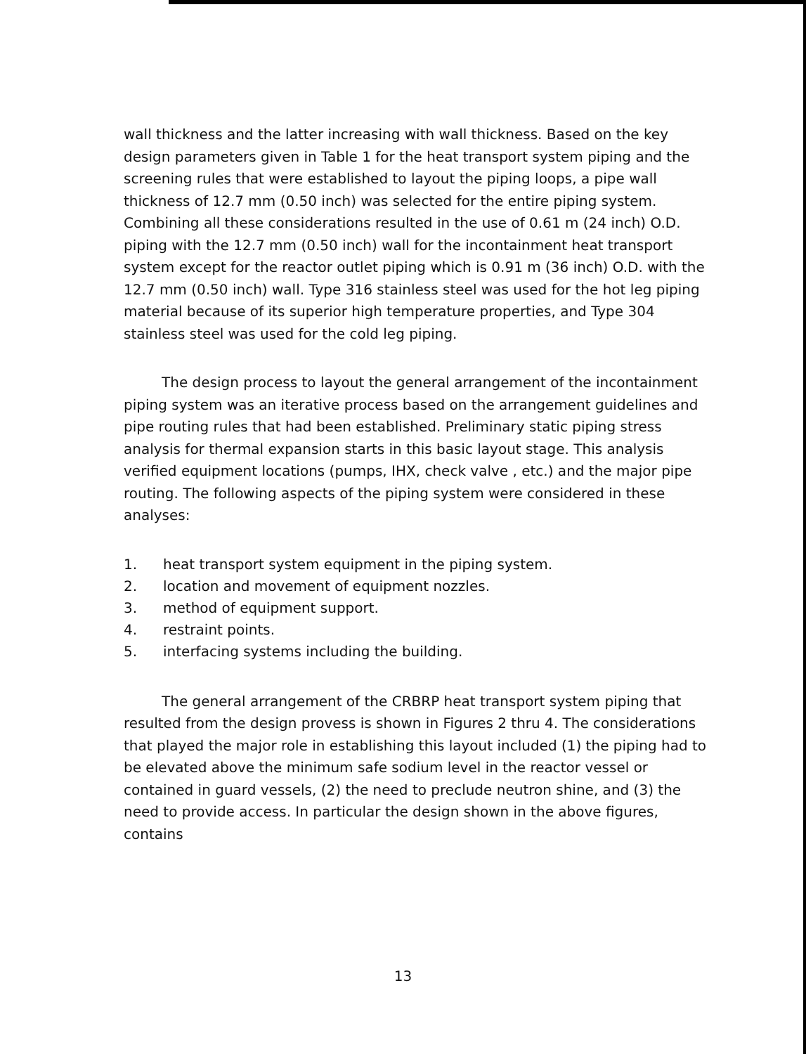wall thickness and the latter increasing with wall thickness. Based on the key design parameters given in Table 1 for the heat transport system piping and the screening rules that were established to layout the piping loops, a pipe wall thickness of 12.7 mm (0.50 inch) was selected for the entire piping system. Combining all these considerations resulted in the use of 0.61 m (24 inch) O.D. piping with the 12.7 mm (0.50 inch) wall for the incontainment heat transport system except for the reactor outlet piping which is 0.91 m (36 inch) O.D. with the 12.7 mm (0.50 inch) wall. Type 316 stainless steel was used for the hot leg piping material because of its superior high temperature properties, and Type 304 stainless steel was used for the cold leg piping.
The design process to layout the general arrangement of the incontainment piping system was an iterative process based on the arrangement guidelines and pipe routing rules that had been established. Preliminary static piping stress analysis for thermal expansion starts in this basic layout stage. This analysis verified equipment locations (pumps, IHX, check valve , etc.) and the major pipe routing. The following aspects of the piping system were considered in these analyses:
1. heat transport system equipment in the piping system.
2. location and movement of equipment nozzles.
3. method of equipment support.
4. restraint points.
5. interfacing systems including the building.
The general arrangement of the CRBRP heat transport system piping that resulted from the design provess is shown in Figures 2 thru 4. The considerations that played the major role in establishing this layout included (1) the piping had to be elevated above the minimum safe sodium level in the reactor vessel or contained in guard vessels, (2) the need to preclude neutron shine, and (3) the need to provide access. In particular the design shown in the above figures, contains
13